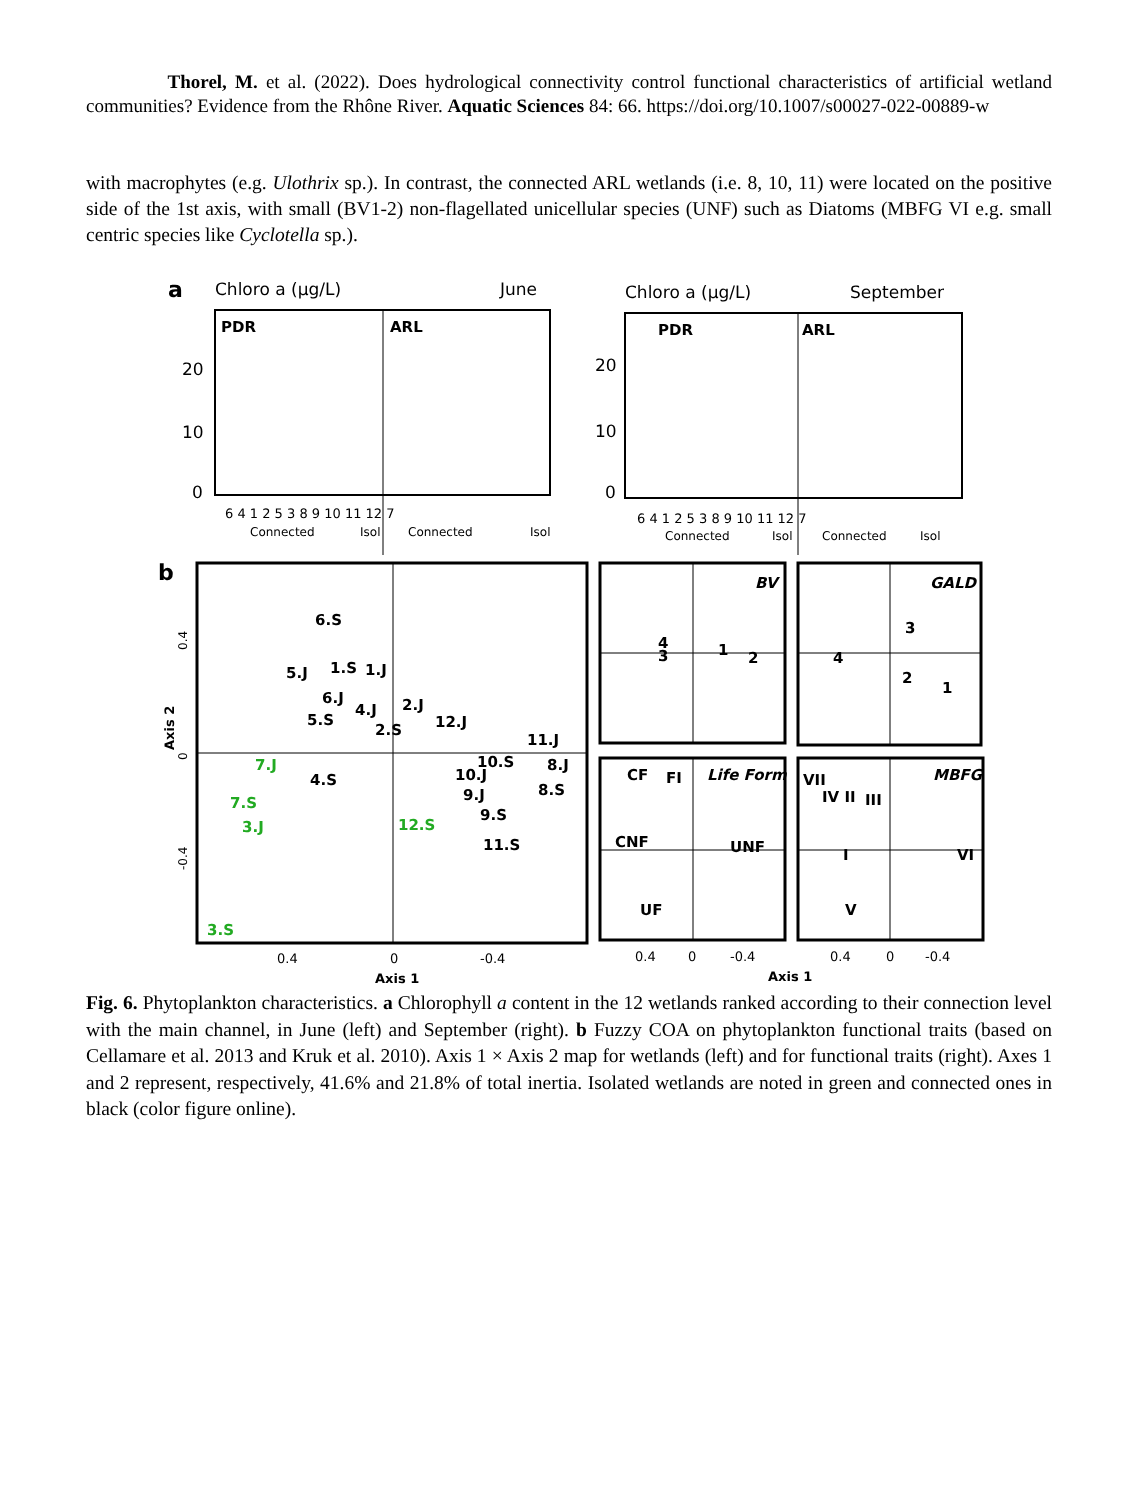Thorel, M. et al. (2022). Does hydrological connectivity control functional characteristics of artificial wetland communities? Evidence from the Rhône River. Aquatic Sciences 84: 66. https://doi.org/10.1007/s00027-022-00889-w
with macrophytes (e.g. Ulothrix sp.). In contrast, the connected ARL wetlands (i.e. 8, 10, 11) were located on the positive side of the 1st axis, with small (BV1-2) non-flagellated unicellular species (UNF) such as Diatoms (MBFG VI e.g. small centric species like Cyclotella sp.).
a
Chloro a (µg/L)
June
PDR
ARL
20
10
0
6 4 1 2 5 3 8 9 10 11 12 7
Connected
Isol
Connected
Isol
Chloro a (µg/L)
September
PDR
ARL
20
10
0
6 4 1 2 5 3 8 9 10 11 12 7
Connected
Isol
Connected
Isol
b
6.S
5.J
1.S
1.J
6.J
4.J
2.J
5.S
2.S
12.J
11.J
10.S
10.J
8.J
4.S
9.J
8.S
9.S
11.S
7.J
7.S
3.J
12.S
3.S
0.4
0
-0.4
Axis 1
Axis 2
0.4
0
-0.4
BV
4
3
1
2
GALD
3
4
2
1
CF
FI
Life Form
CNF
UNF
UF
VII
IV II
III
MBFG
I
VI
V
0.4
0
-0.4
0.4
0
-0.4
Axis 1
Fig. 6. Phytoplankton characteristics. a Chlorophyll a content in the 12 wetlands ranked according to their connection level with the main channel, in June (left) and September (right). b Fuzzy COA on phytoplankton functional traits (based on Cellamare et al. 2013 and Kruk et al. 2010). Axis 1 × Axis 2 map for wetlands (left) and for functional traits (right). Axes 1 and 2 represent, respectively, 41.6% and 21.8% of total inertia. Isolated wetlands are noted in green and connected ones in black (color figure online).